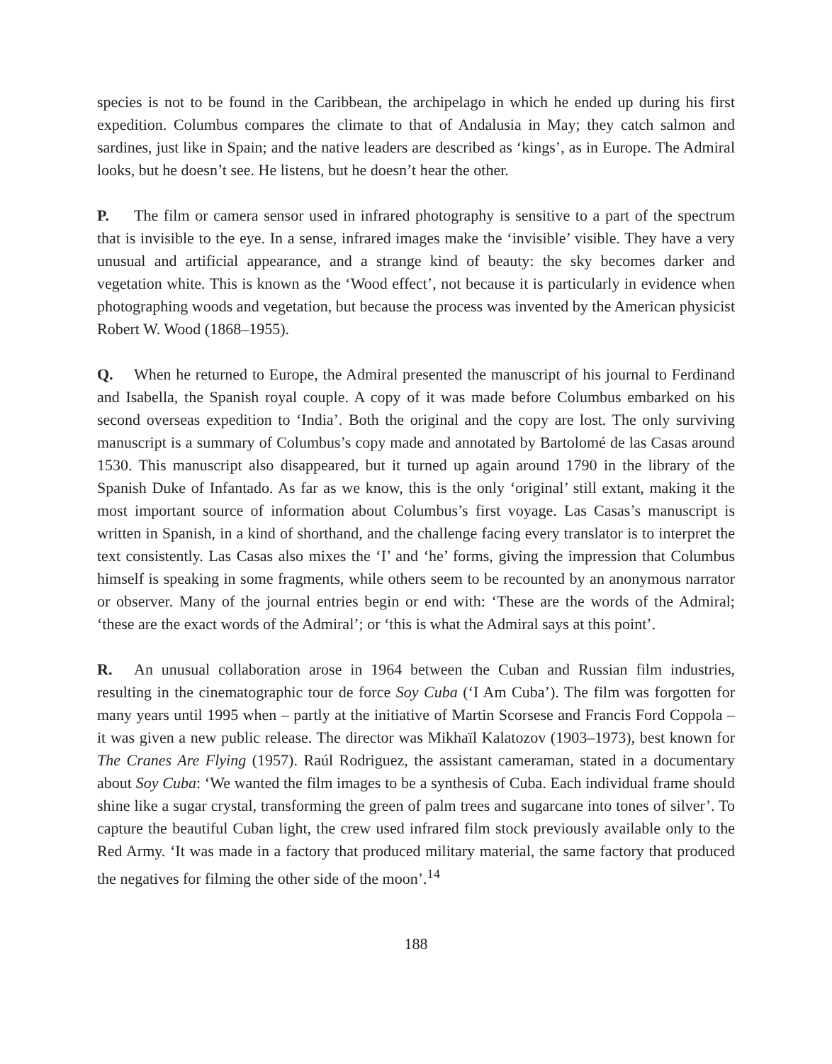species is not to be found in the Caribbean, the archipelago in which he ended up during his first expedition. Columbus compares the climate to that of Andalusia in May; they catch salmon and sardines, just like in Spain; and the native leaders are described as ‘kings’, as in Europe. The Admiral looks, but he doesn’t see. He listens, but he doesn’t hear the other.
P. The film or camera sensor used in infrared photography is sensitive to a part of the spectrum that is invisible to the eye. In a sense, infrared images make the ‘invisible’ visible. They have a very unusual and artificial appearance, and a strange kind of beauty: the sky becomes darker and vegetation white. This is known as the ‘Wood effect’, not because it is particularly in evidence when photographing woods and vegetation, but because the process was invented by the American physicist Robert W. Wood (1868–1955).
Q. When he returned to Europe, the Admiral presented the manuscript of his journal to Ferdinand and Isabella, the Spanish royal couple. A copy of it was made before Columbus embarked on his second overseas expedition to ‘India’. Both the original and the copy are lost. The only surviving manuscript is a summary of Columbus’s copy made and annotated by Bartolomé de las Casas around 1530. This manuscript also disappeared, but it turned up again around 1790 in the library of the Spanish Duke of Infantado. As far as we know, this is the only ‘original’ still extant, making it the most important source of information about Columbus’s first voyage. Las Casas’s manuscript is written in Spanish, in a kind of shorthand, and the challenge facing every translator is to interpret the text consistently. Las Casas also mixes the ‘I’ and ‘he’ forms, giving the impression that Columbus himself is speaking in some fragments, while others seem to be recounted by an anonymous narrator or observer. Many of the journal entries begin or end with: ‘These are the words of the Admiral; ‘these are the exact words of the Admiral’; or ‘this is what the Admiral says at this point’.
R. An unusual collaboration arose in 1964 between the Cuban and Russian film industries, resulting in the cinematographic tour de force Soy Cuba (‘I Am Cuba’). The film was forgotten for many years until 1995 when – partly at the initiative of Martin Scorsese and Francis Ford Coppola – it was given a new public release. The director was Mikhaïl Kalatozov (1903–1973), best known for The Cranes Are Flying (1957). Raúl Rodriguez, the assistant cameraman, stated in a documentary about Soy Cuba: ‘We wanted the film images to be a synthesis of Cuba. Each individual frame should shine like a sugar crystal, transforming the green of palm trees and sugarcane into tones of silver’. To capture the beautiful Cuban light, the crew used infrared film stock previously available only to the Red Army. ‘It was made in a factory that produced military material, the same factory that produced the negatives for filming the other side of the moon’.<sup>14</sup>
188